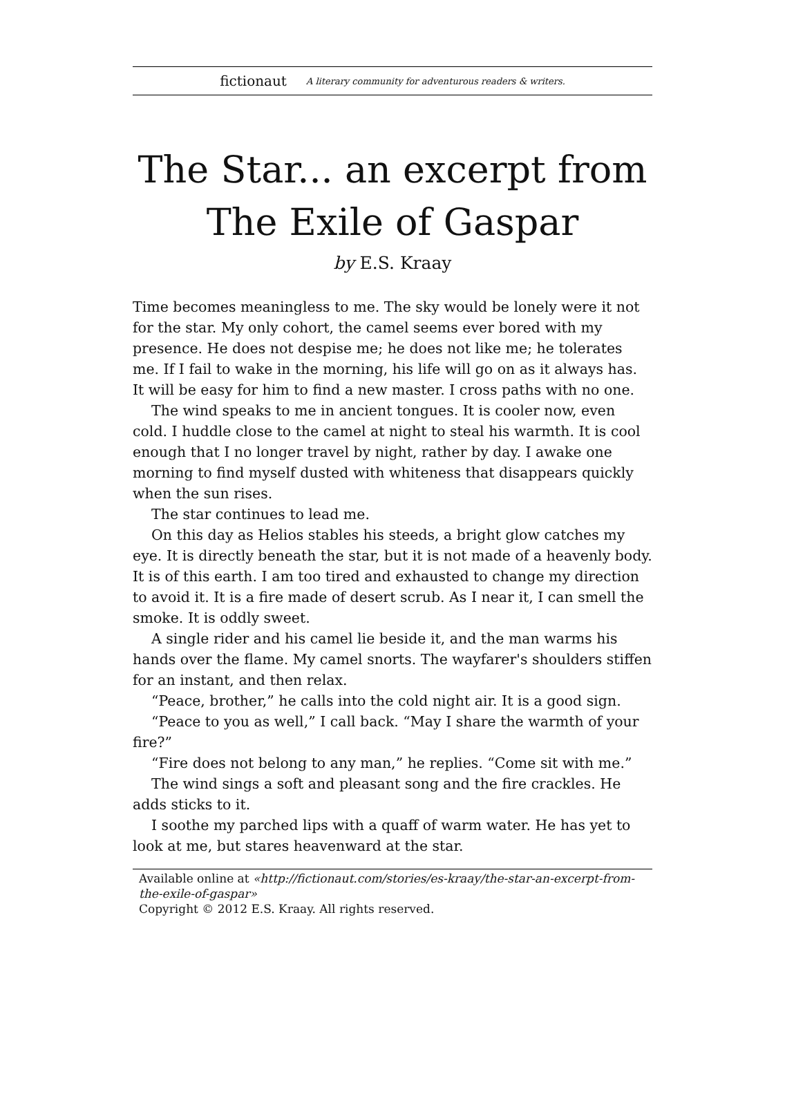fictionaut A literary community for adventurous readers & writers.
The Star... an excerpt from The Exile of Gaspar
by E.S. Kraay
Time becomes meaningless to me. The sky would be lonely were it not for the star. My only cohort, the camel seems ever bored with my presence. He does not despise me; he does not like me; he tolerates me. If I fail to wake in the morning, his life will go on as it always has. It will be easy for him to find a new master. I cross paths with no one.
The wind speaks to me in ancient tongues. It is cooler now, even cold. I huddle close to the camel at night to steal his warmth. It is cool enough that I no longer travel by night, rather by day. I awake one morning to find myself dusted with whiteness that disappears quickly when the sun rises.
The star continues to lead me.
On this day as Helios stables his steeds, a bright glow catches my eye. It is directly beneath the star, but it is not made of a heavenly body. It is of this earth. I am too tired and exhausted to change my direction to avoid it. It is a fire made of desert scrub. As I near it, I can smell the smoke. It is oddly sweet.
A single rider and his camel lie beside it, and the man warms his hands over the flame. My camel snorts. The wayfarer's shoulders stiffen for an instant, and then relax.
“Peace, brother,” he calls into the cold night air. It is a good sign.
“Peace to you as well,” I call back. “May I share the warmth of your fire?”
“Fire does not belong to any man,” he replies. “Come sit with me.”
The wind sings a soft and pleasant song and the fire crackles. He adds sticks to it.
I soothe my parched lips with a quaff of warm water. He has yet to look at me, but stares heavenward at the star.
Available online at «http://fictionaut.com/stories/es-kraay/the-star-an-excerpt-from-the-exile-of-gaspar»
Copyright © 2012 E.S. Kraay. All rights reserved.